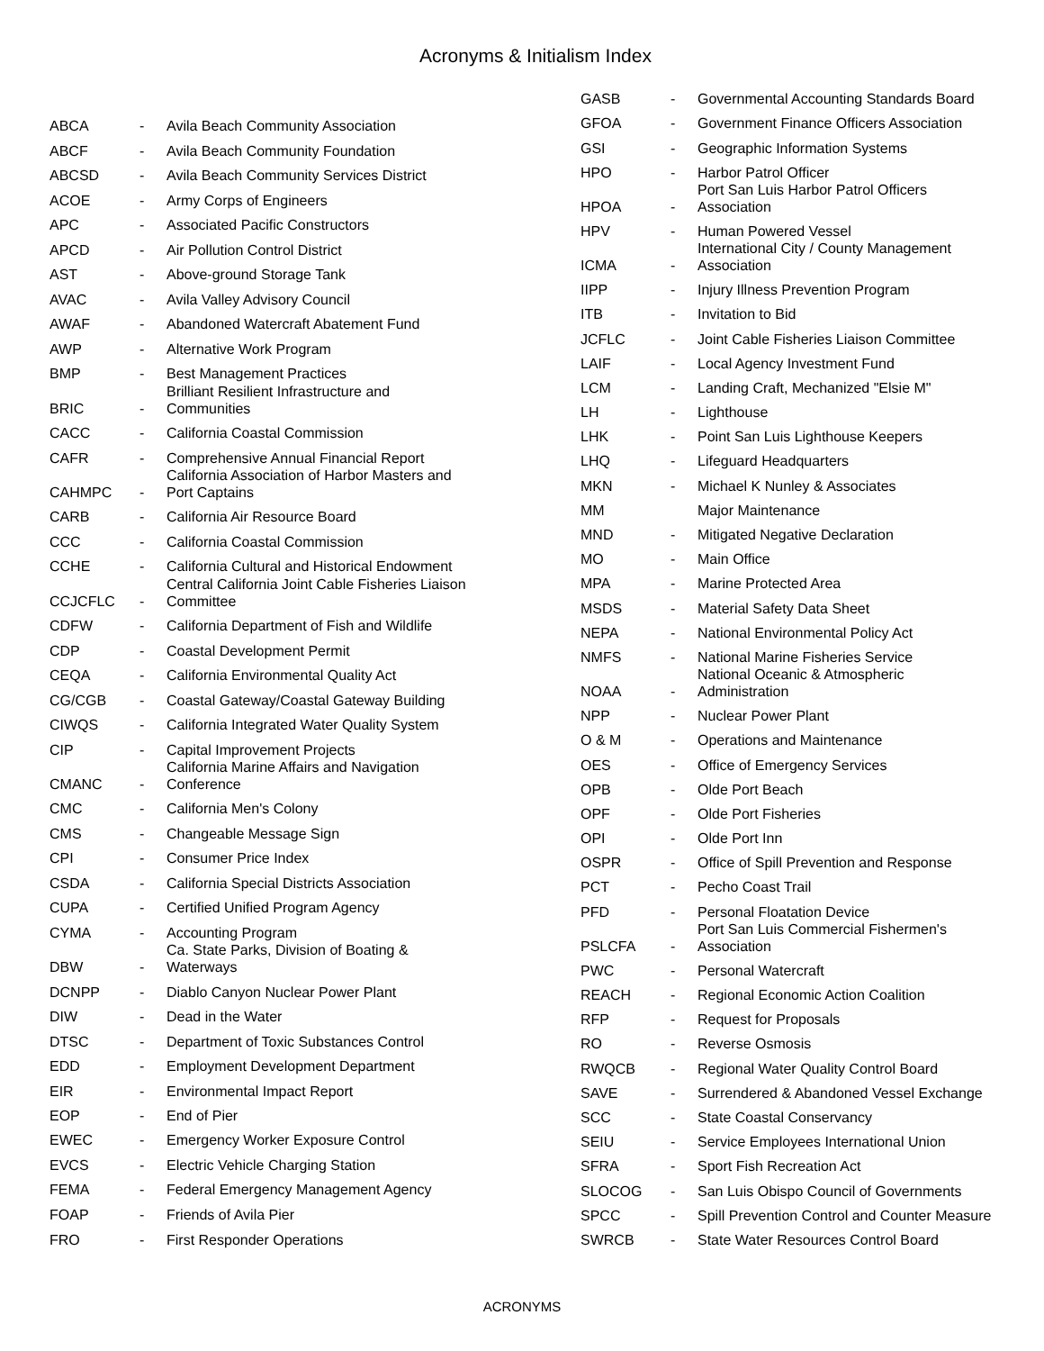Acronyms & Initialism Index
| ABCA | - | Avila Beach Community Association |
| ABCF | - | Avila Beach Community Foundation |
| ABCSD | - | Avila Beach Community Services District |
| ACOE | - | Army Corps of Engineers |
| APC | - | Associated Pacific Constructors |
| APCD | - | Air Pollution Control District |
| AST | - | Above-ground Storage Tank |
| AVAC | - | Avila Valley Advisory Council |
| AWAF | - | Abandoned Watercraft Abatement Fund |
| AWP | - | Alternative Work Program |
| BMP | - | Best Management Practices |
| BRIC | - | Brilliant Resilient Infrastructure and Communities |
| CACC | - | California Coastal Commission |
| CAFR | - | Comprehensive Annual Financial Report |
| CAHMPC | - | California Association of Harbor Masters and Port Captains |
| CARB | - | California Air Resource Board |
| CCC | - | California Coastal Commission |
| CCHE | - | California Cultural and Historical Endowment |
| CCJCFLC | - | Central California Joint Cable Fisheries Liaison Committee |
| CDFW | - | California Department of Fish and Wildlife |
| CDP | - | Coastal Development Permit |
| CEQA | - | California Environmental Quality Act |
| CG/CGB | - | Coastal Gateway/Coastal Gateway Building |
| CIWQS | - | California Integrated Water Quality System |
| CIP | - | Capital Improvement Projects |
| CMANC | - | California Marine Affairs and Navigation Conference |
| CMC | - | California Men's Colony |
| CMS | - | Changeable Message Sign |
| CPI | - | Consumer Price Index |
| CSDA | - | California Special Districts Association |
| CUPA | - | Certified Unified Program Agency |
| CYMA | - | Accounting Program |
| DBW | - | Ca. State Parks, Division of Boating & Waterways |
| DCNPP | - | Diablo Canyon Nuclear Power Plant |
| DIW | - | Dead in the Water |
| DTSC | - | Department of Toxic Substances Control |
| EDD | - | Employment Development Department |
| EIR | - | Environmental Impact Report |
| EOP | - | End of Pier |
| EWEC | - | Emergency Worker Exposure Control |
| EVCS | - | Electric Vehicle Charging Station |
| FEMA | - | Federal Emergency Management Agency |
| FOAP | - | Friends of Avila Pier |
| FRO | - | First Responder Operations |
| GASB | - | Governmental Accounting Standards Board |
| GFOA | - | Government Finance Officers Association |
| GSI | - | Geographic Information Systems |
| HPO | - | Harbor Patrol Officer |
| HPOA | - | Port San Luis Harbor Patrol Officers Association |
| HPV | - | Human Powered Vessel |
| ICMA | - | International City / County Management Association |
| IIPP | - | Injury Illness Prevention Program |
| ITB | - | Invitation to Bid |
| JCFLC | - | Joint Cable Fisheries Liaison Committee |
| LAIF | - | Local Agency Investment Fund |
| LCM | - | Landing Craft, Mechanized "Elsie M" |
| LH | - | Lighthouse |
| LHK | - | Point San Luis Lighthouse Keepers |
| LHQ | - | Lifeguard Headquarters |
| MKN | - | Michael K Nunley & Associates |
| MM | | Major Maintenance |
| MND | - | Mitigated Negative Declaration |
| MO | - | Main Office |
| MPA | - | Marine Protected Area |
| MSDS | - | Material Safety Data Sheet |
| NEPA | - | National Environmental Policy Act |
| NMFS | - | National Marine Fisheries Service |
| NOAA | - | National Oceanic & Atmospheric Administration |
| NPP | - | Nuclear Power Plant |
| O & M | - | Operations and Maintenance |
| OES | - | Office of Emergency Services |
| OPB | - | Olde Port Beach |
| OPF | - | Olde Port Fisheries |
| OPI | - | Olde Port Inn |
| OSPR | - | Office of Spill Prevention and Response |
| PCT | - | Pecho Coast Trail |
| PFD | - | Personal Floatation Device |
| PSLCFA | - | Port San Luis Commercial Fishermen's Association |
| PWC | - | Personal Watercraft |
| REACH | - | Regional Economic Action Coalition |
| RFP | - | Request for Proposals |
| RO | - | Reverse Osmosis |
| RWQCB | - | Regional Water Quality Control Board |
| SAVE | - | Surrendered & Abandoned Vessel Exchange |
| SCC | - | State Coastal Conservancy |
| SEIU | - | Service Employees International Union |
| SFRA | - | Sport Fish Recreation Act |
| SLOCOG | - | San Luis Obispo Council of Governments |
| SPCC | - | Spill Prevention Control and Counter Measure |
| SWRCB | - | State Water Resources Control Board |
ACRONYMS